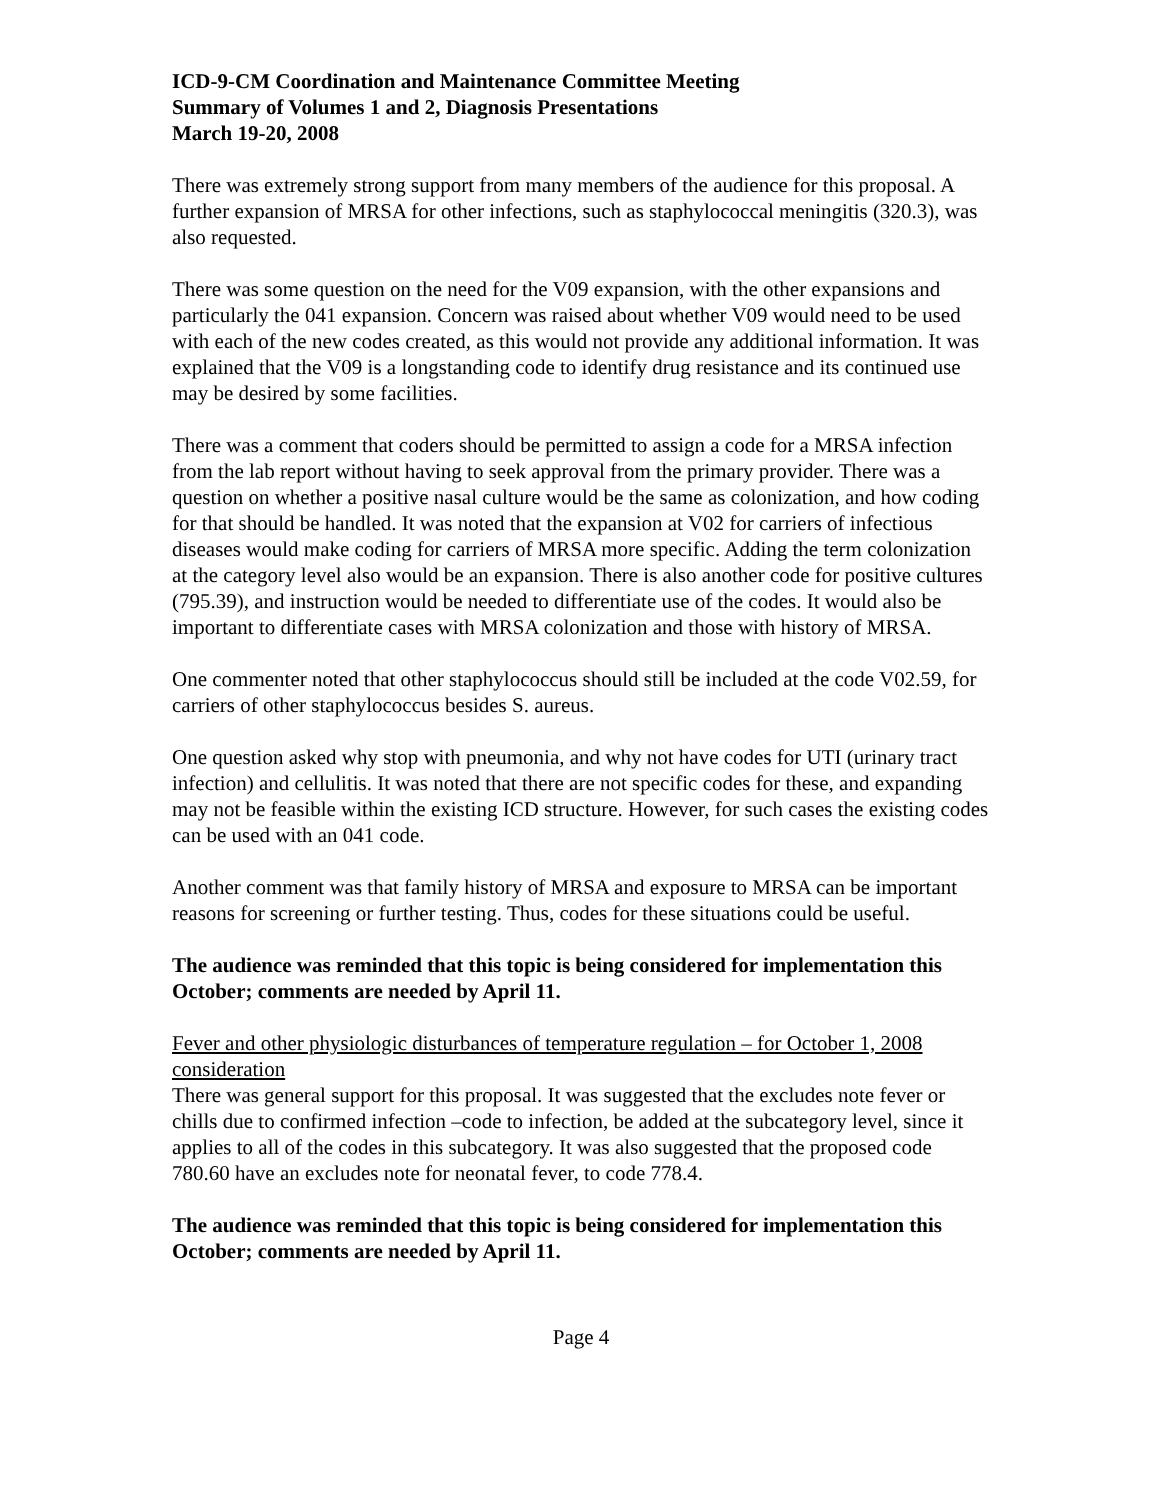ICD-9-CM Coordination and Maintenance Committee Meeting
Summary of Volumes 1 and 2, Diagnosis Presentations
March 19-20, 2008
There was extremely strong support from many members of the audience for this proposal. A further expansion of MRSA for other infections, such as staphylococcal meningitis (320.3), was also requested.
There was some question on the need for the V09 expansion, with the other expansions and particularly the 041 expansion. Concern was raised about whether V09 would need to be used with each of the new codes created, as this would not provide any additional information. It was explained that the V09 is a longstanding code to identify drug resistance and its continued use may be desired by some facilities.
There was a comment that coders should be permitted to assign a code for a MRSA infection from the lab report without having to seek approval from the primary provider. There was a question on whether a positive nasal culture would be the same as colonization, and how coding for that should be handled. It was noted that the expansion at V02 for carriers of infectious diseases would make coding for carriers of MRSA more specific. Adding the term colonization at the category level also would be an expansion. There is also another code for positive cultures (795.39), and instruction would be needed to differentiate use of the codes. It would also be important to differentiate cases with MRSA colonization and those with history of MRSA.
One commenter noted that other staphylococcus should still be included at the code V02.59, for carriers of other staphylococcus besides S. aureus.
One question asked why stop with pneumonia, and why not have codes for UTI (urinary tract infection) and cellulitis. It was noted that there are not specific codes for these, and expanding may not be feasible within the existing ICD structure. However, for such cases the existing codes can be used with an 041 code.
Another comment was that family history of MRSA and exposure to MRSA can be important reasons for screening or further testing. Thus, codes for these situations could be useful.
The audience was reminded that this topic is being considered for implementation this October; comments are needed by April 11.
Fever and other physiologic disturbances of temperature regulation – for October 1, 2008 consideration
There was general support for this proposal. It was suggested that the excludes note fever or chills due to confirmed infection –code to infection, be added at the subcategory level, since it applies to all of the codes in this subcategory. It was also suggested that the proposed code 780.60 have an excludes note for neonatal fever, to code 778.4.
The audience was reminded that this topic is being considered for implementation this October; comments are needed by April 11.
Page 4